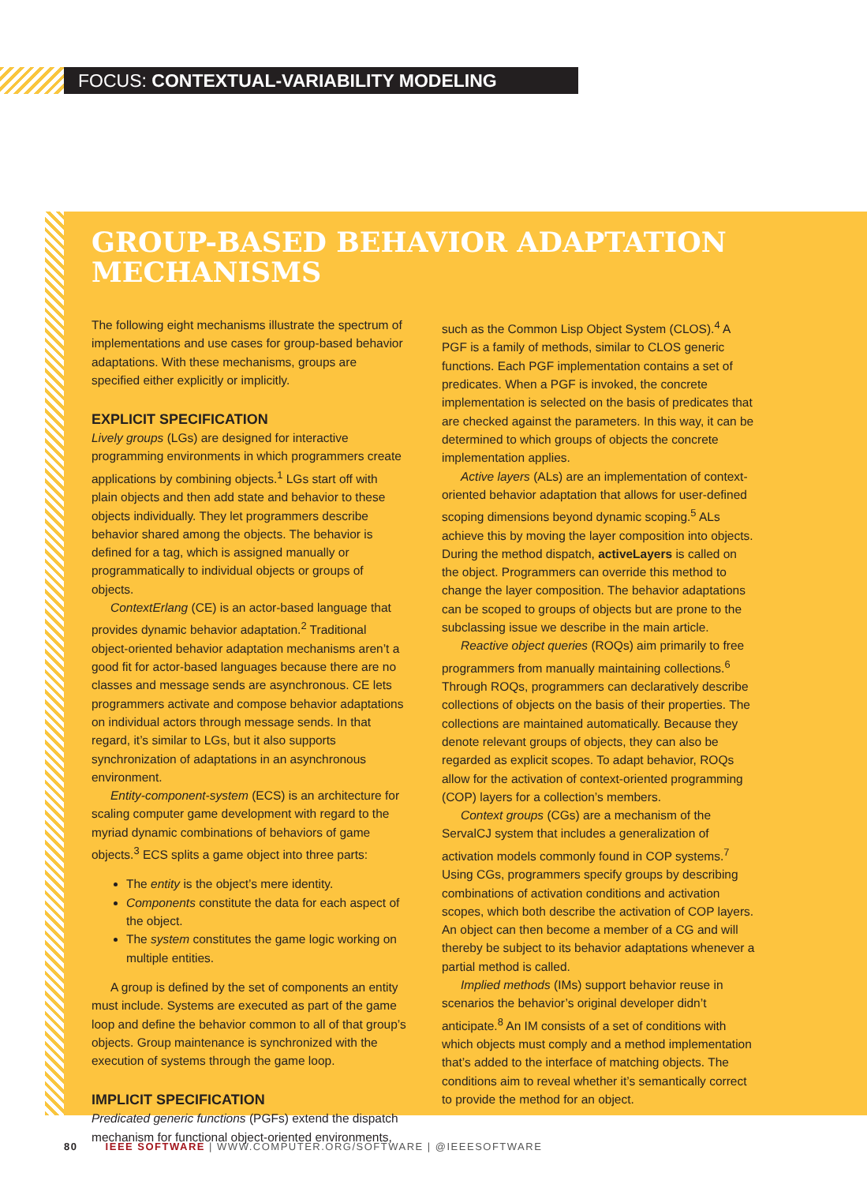FOCUS: CONTEXTUAL-VARIABILITY MODELING
GROUP-BASED BEHAVIOR ADAPTATION MECHANISMS
The following eight mechanisms illustrate the spectrum of implementations and use cases for group-based behavior adaptations. With these mechanisms, groups are specified either explicitly or implicitly.
EXPLICIT SPECIFICATION
Lively groups (LGs) are designed for interactive programming environments in which programmers create applications by combining objects.<sup>1</sup> LGs start off with plain objects and then add state and behavior to these objects individually. They let programmers describe behavior shared among the objects. The behavior is defined for a tag, which is assigned manually or programmatically to individual objects or groups of objects.
ContextErlang (CE) is an actor-based language that provides dynamic behavior adaptation.<sup>2</sup> Traditional object-oriented behavior adaptation mechanisms aren’t a good fit for actor-based languages because there are no classes and message sends are asynchronous. CE lets programmers activate and compose behavior adaptations on individual actors through message sends. In that regard, it’s similar to LGs, but it also supports synchronization of adaptations in an asynchronous environment.
Entity-component-system (ECS) is an architecture for scaling computer game development with regard to the myriad dynamic combinations of behaviors of game objects.<sup>3</sup> ECS splits a game object into three parts:
The entity is the object’s mere identity.
Components constitute the data for each aspect of the object.
The system constitutes the game logic working on multiple entities.
A group is defined by the set of components an entity must include. Systems are executed as part of the game loop and define the behavior common to all of that group’s objects. Group maintenance is synchronized with the execution of systems through the game loop.
IMPLICIT SPECIFICATION
Predicated generic functions (PGFs) extend the dispatch mechanism for functional object-oriented environments,
such as the Common Lisp Object System (CLOS).<sup>4</sup> A PGF is a family of methods, similar to CLOS generic functions. Each PGF implementation contains a set of predicates. When a PGF is invoked, the concrete implementation is selected on the basis of predicates that are checked against the parameters. In this way, it can be determined to which groups of objects the concrete implementation applies.
Active layers (ALs) are an implementation of context-oriented behavior adaptation that allows for user-defined scoping dimensions beyond dynamic scoping.<sup>5</sup> ALs achieve this by moving the layer composition into objects. During the method dispatch, activeLayers is called on the object. Programmers can override this method to change the layer composition. The behavior adaptations can be scoped to groups of objects but are prone to the subclassing issue we describe in the main article.
Reactive object queries (ROQs) aim primarily to free programmers from manually maintaining collections.<sup>6</sup> Through ROQs, programmers can declaratively describe collections of objects on the basis of their properties. The collections are maintained automatically. Because they denote relevant groups of objects, they can also be regarded as explicit scopes. To adapt behavior, ROQs allow for the activation of context-oriented programming (COP) layers for a collection’s members.
Context groups (CGs) are a mechanism of the ServalCJ system that includes a generalization of activation models commonly found in COP systems.<sup>7</sup> Using CGs, programmers specify groups by describing combinations of activation conditions and activation scopes, which both describe the activation of COP layers. An object can then become a member of a CG and will thereby be subject to its behavior adaptations whenever a partial method is called.
Implied methods (IMs) support behavior reuse in scenarios the behavior’s original developer didn’t anticipate.<sup>8</sup> An IM consists of a set of conditions with which objects must comply and a method implementation that’s added to the interface of matching objects. The conditions aim to reveal whether it’s semantically correct to provide the method for an object.
80 IEEE SOFTWARE | WWW.COMPUTER.ORG/SOFTWARE | @IEEESOFTWARE